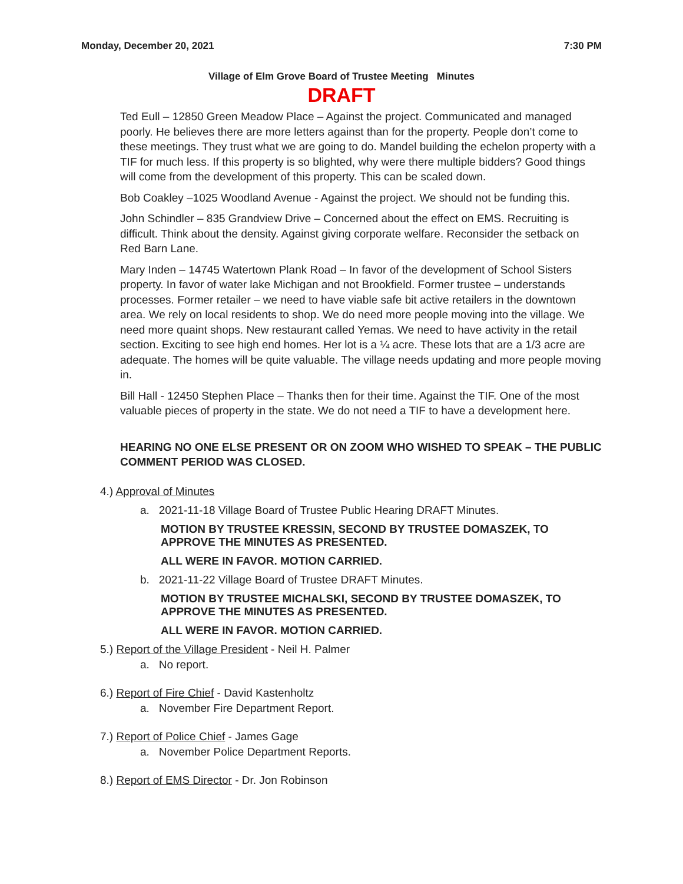Monday, December 20, 2021 7:30 PM
Village of Elm Grove Board of Trustee Meeting Minutes
DRAFT
Ted Eull – 12850 Green Meadow Place – Against the project. Communicated and managed poorly. He believes there are more letters against than for the property. People don’t come to these meetings. They trust what we are going to do. Mandel building the echelon property with a TIF for much less. If this property is so blighted, why were there multiple bidders? Good things will come from the development of this property. This can be scaled down.
Bob Coakley –1025 Woodland Avenue - Against the project. We should not be funding this.
John Schindler – 835 Grandview Drive – Concerned about the effect on EMS. Recruiting is difficult. Think about the density. Against giving corporate welfare. Reconsider the setback on Red Barn Lane.
Mary Inden – 14745 Watertown Plank Road – In favor of the development of School Sisters property. In favor of water lake Michigan and not Brookfield. Former trustee – understands processes. Former retailer – we need to have viable safe bit active retailers in the downtown area. We rely on local residents to shop. We do need more people moving into the village. We need more quaint shops. New restaurant called Yemas. We need to have activity in the retail section. Exciting to see high end homes. Her lot is a ¼ acre. These lots that are a 1/3 acre are adequate. The homes will be quite valuable. The village needs updating and more people moving in.
Bill Hall - 12450 Stephen Place – Thanks then for their time. Against the TIF. One of the most valuable pieces of property in the state. We do not need a TIF to have a development here.
HEARING NO ONE ELSE PRESENT OR ON ZOOM WHO WISHED TO SPEAK – THE PUBLIC COMMENT PERIOD WAS CLOSED.
4.) Approval of Minutes
a. 2021-11-18 Village Board of Trustee Public Hearing DRAFT Minutes.
MOTION BY TRUSTEE KRESSIN, SECOND BY TRUSTEE DOMASZEK, TO APPROVE THE MINUTES AS PRESENTED.
ALL WERE IN FAVOR. MOTION CARRIED.
b. 2021-11-22 Village Board of Trustee DRAFT Minutes.
MOTION BY TRUSTEE MICHALSKI, SECOND BY TRUSTEE DOMASZEK, TO APPROVE THE MINUTES AS PRESENTED.
ALL WERE IN FAVOR. MOTION CARRIED.
5.) Report of the Village President - Neil H. Palmer
a. No report.
6.) Report of Fire Chief - David Kastenholtz
a. November Fire Department Report.
7.) Report of Police Chief - James Gage
a. November Police Department Reports.
8.) Report of EMS Director - Dr. Jon Robinson